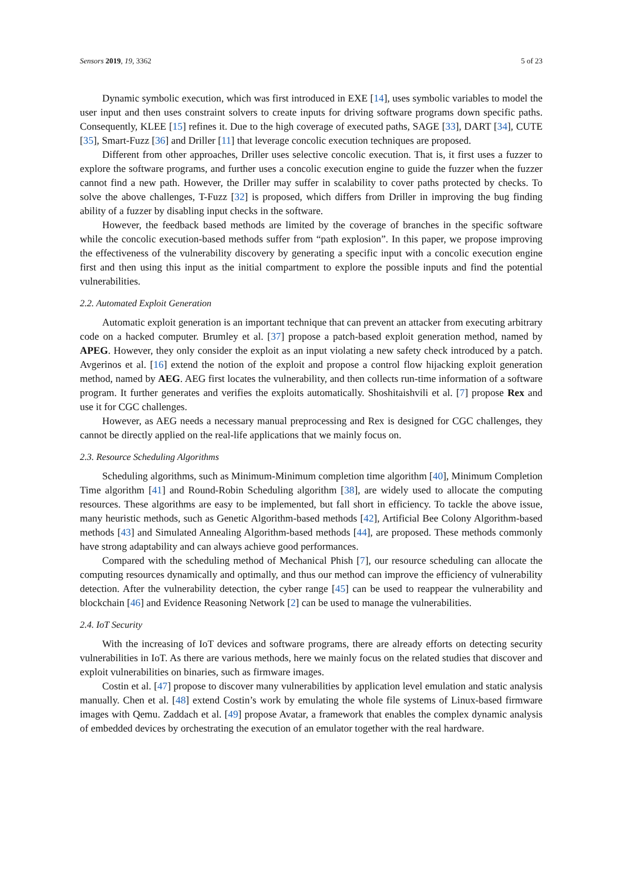Sensors 2019, 19, 3362 5 of 23
Dynamic symbolic execution, which was first introduced in EXE [14], uses symbolic variables to model the user input and then uses constraint solvers to create inputs for driving software programs down specific paths. Consequently, KLEE [15] refines it. Due to the high coverage of executed paths, SAGE [33], DART [34], CUTE [35], Smart-Fuzz [36] and Driller [11] that leverage concolic execution techniques are proposed.
Different from other approaches, Driller uses selective concolic execution. That is, it first uses a fuzzer to explore the software programs, and further uses a concolic execution engine to guide the fuzzer when the fuzzer cannot find a new path. However, the Driller may suffer in scalability to cover paths protected by checks. To solve the above challenges, T-Fuzz [32] is proposed, which differs from Driller in improving the bug finding ability of a fuzzer by disabling input checks in the software.
However, the feedback based methods are limited by the coverage of branches in the specific software while the concolic execution-based methods suffer from “path explosion”. In this paper, we propose improving the effectiveness of the vulnerability discovery by generating a specific input with a concolic execution engine first and then using this input as the initial compartment to explore the possible inputs and find the potential vulnerabilities.
2.2. Automated Exploit Generation
Automatic exploit generation is an important technique that can prevent an attacker from executing arbitrary code on a hacked computer. Brumley et al. [37] propose a patch-based exploit generation method, named by APEG. However, they only consider the exploit as an input violating a new safety check introduced by a patch. Avgerinos et al. [16] extend the notion of the exploit and propose a control flow hijacking exploit generation method, named by AEG. AEG first locates the vulnerability, and then collects run-time information of a software program. It further generates and verifies the exploits automatically. Shoshitaishvili et al. [7] propose Rex and use it for CGC challenges.
However, as AEG needs a necessary manual preprocessing and Rex is designed for CGC challenges, they cannot be directly applied on the real-life applications that we mainly focus on.
2.3. Resource Scheduling Algorithms
Scheduling algorithms, such as Minimum-Minimum completion time algorithm [40], Minimum Completion Time algorithm [41] and Round-Robin Scheduling algorithm [38], are widely used to allocate the computing resources. These algorithms are easy to be implemented, but fall short in efficiency. To tackle the above issue, many heuristic methods, such as Genetic Algorithm-based methods [42], Artificial Bee Colony Algorithm-based methods [43] and Simulated Annealing Algorithm-based methods [44], are proposed. These methods commonly have strong adaptability and can always achieve good performances.
Compared with the scheduling method of Mechanical Phish [7], our resource scheduling can allocate the computing resources dynamically and optimally, and thus our method can improve the efficiency of vulnerability detection. After the vulnerability detection, the cyber range [45] can be used to reappear the vulnerability and blockchain [46] and Evidence Reasoning Network [2] can be used to manage the vulnerabilities.
2.4. IoT Security
With the increasing of IoT devices and software programs, there are already efforts on detecting security vulnerabilities in IoT. As there are various methods, here we mainly focus on the related studies that discover and exploit vulnerabilities on binaries, such as firmware images.
Costin et al. [47] propose to discover many vulnerabilities by application level emulation and static analysis manually. Chen et al. [48] extend Costin’s work by emulating the whole file systems of Linux-based firmware images with Qemu. Zaddach et al. [49] propose Avatar, a framework that enables the complex dynamic analysis of embedded devices by orchestrating the execution of an emulator together with the real hardware.